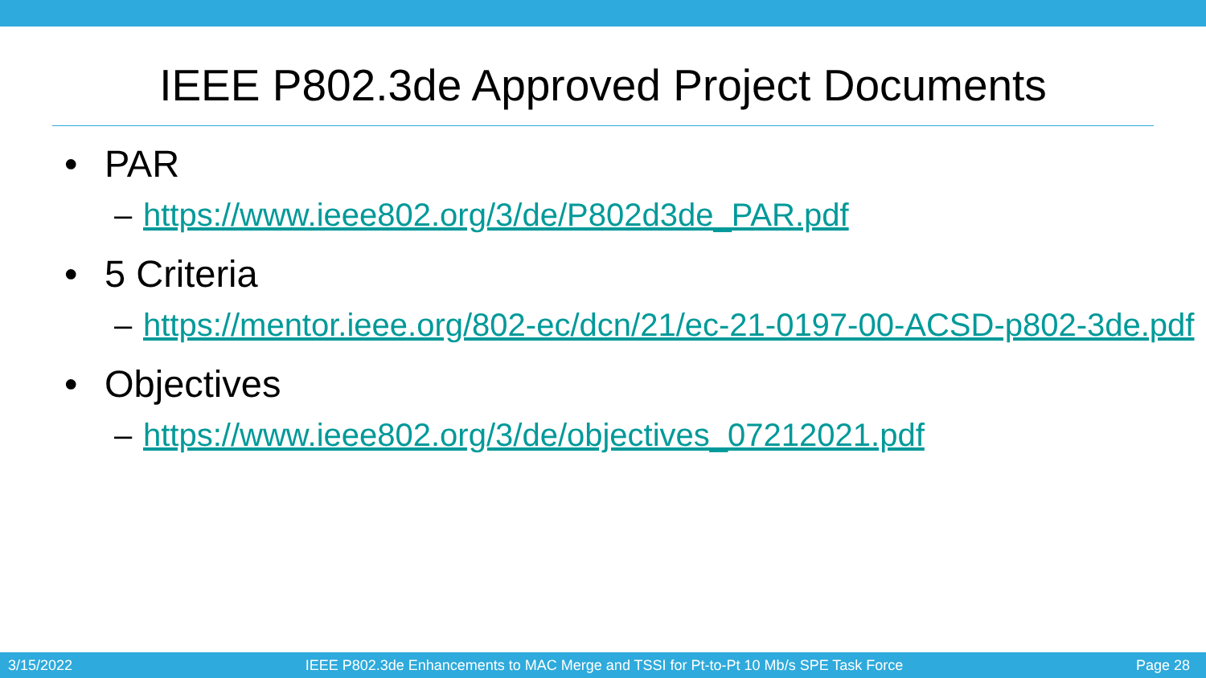IEEE P802.3de Approved Project Documents
• PAR
– https://www.ieee802.org/3/de/P802d3de_PAR.pdf
• 5 Criteria
– https://mentor.ieee.org/802-ec/dcn/21/ec-21-0197-00-ACSD-p802-3de.pdf
• Objectives
– https://www.ieee802.org/3/de/objectives_07212021.pdf
3/15/2022 IEEE P802.3de Enhancements to MAC Merge and TSSI for Pt-to-Pt 10 Mb/s SPE Task Force Page 28